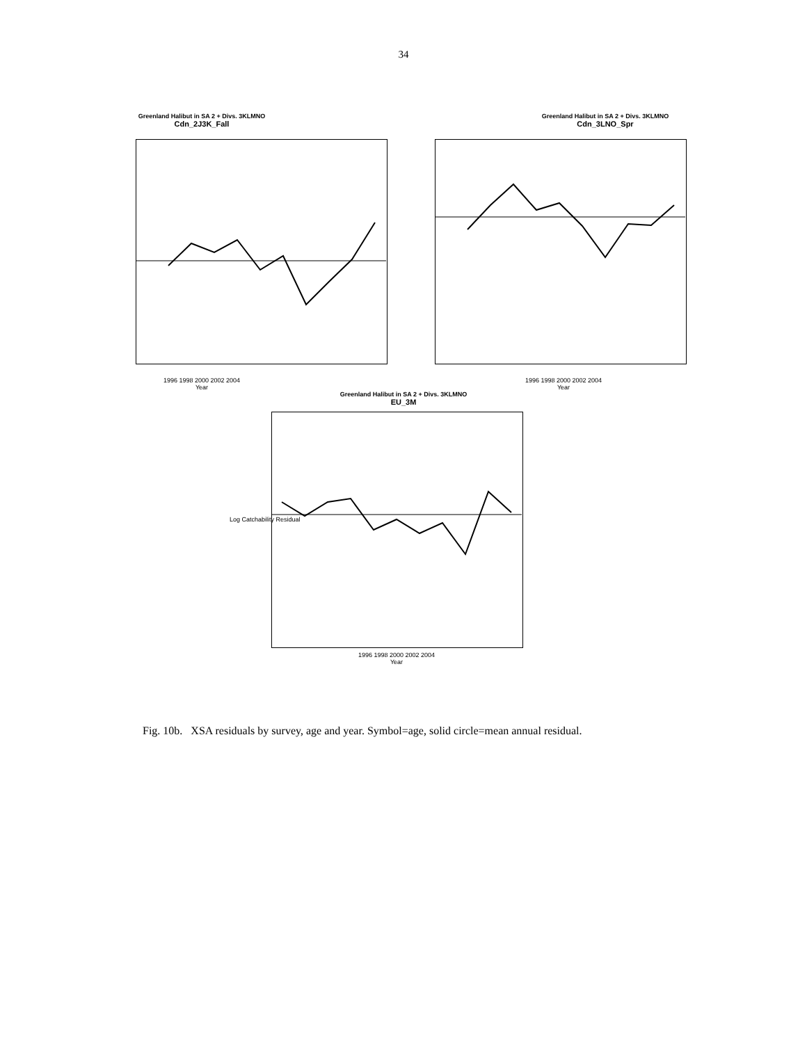34
Greenland Halibut in SA 2 + Divs. 3KLMNO
Cdn_2J3K_Fall
1996 1998 2000 2002 2004
Year
Greenland Halibut in SA 2 + Divs. 3KLMNO
Cdn_3LNO_Spr
1996 1998 2000 2002 2004
Year
Greenland Halibut in SA 2 + Divs. 3KLMNO
EU_3M
1996 1998 2000 2002 2004
Year
Log Catchability Residual
Fig. 10b. XSA residuals by survey, age and year. Symbol=age, solid circle=mean annual residual.